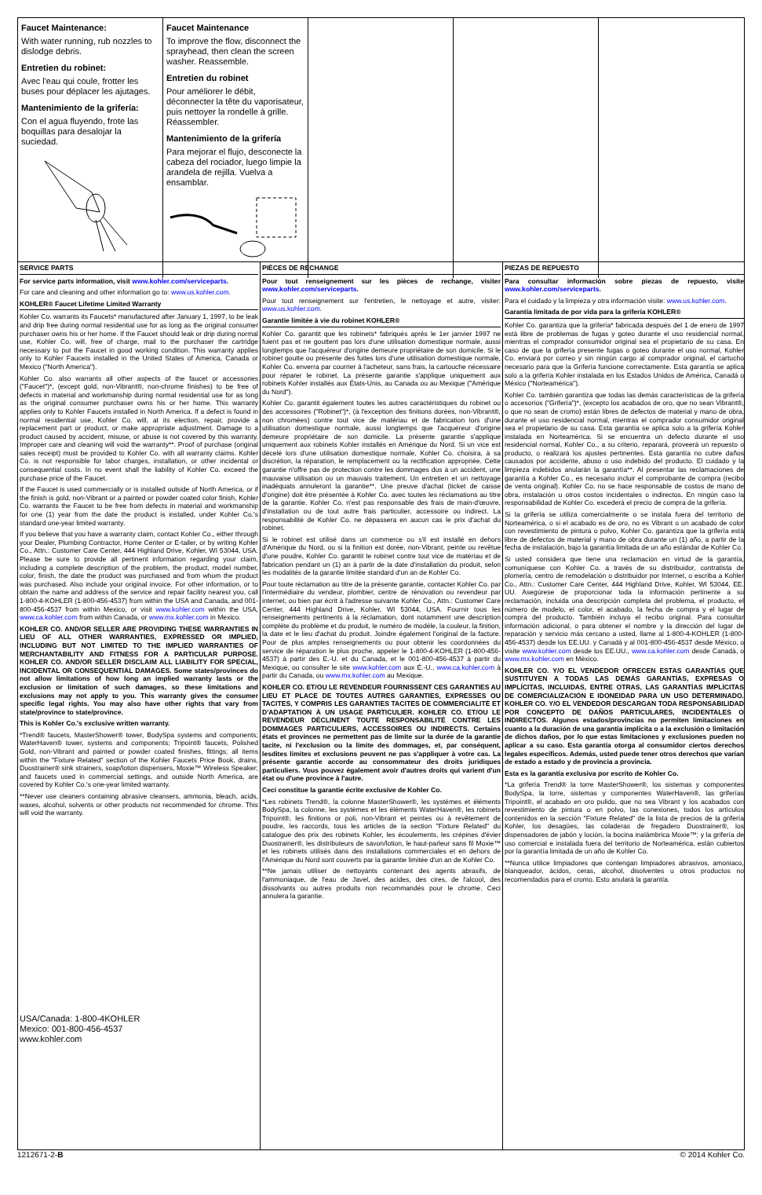Faucet Maintenance:
With water running, rub nozzles to dislodge debris.
Entretien du robinet:
Avec l'eau qui coule, frotter les buses pour déplacer les ajutages.
Mantenimiento de la grifería:
Con el agua fluyendo, frote las boquillas para desalojar la suciedad.
Faucet Maintenance
To improve the flow, disconnect the sprayhead, then clean the screen washer. Reassemble.
Entretien du robinet
Pour améliorer le débit, déconnecter la tête du vaporisateur, puis nettoyer la rondelle à grille. Réassembler.
Mantenimiento de la grifería
Para mejorar el flujo, desconecte la cabeza del rociador, luego limpie la arandela de rejilla. Vuelva a ensamblar.
SERVICE PARTS
For service parts information, visit www.kohler.com/serviceparts.
For care and cleaning and other information go to: www.us.kohler.com.
KOHLER® Faucet Lifetime Limited Warranty
Kohler Co. warrants its Faucets* manufactured after January 1, 1997, to be leak and drip free during normal residential use for as long as the original consumer purchaser owns his or her home. If the Faucet should leak or drip during normal use, Kohler Co. will, free of charge, mail to the purchaser the cartridge necessary to put the Faucet in good working condition. This warranty applies only to Kohler Faucets installed in the United States of America, Canada or Mexico ("North America").
Kohler Co. also warrants all other aspects of the faucet or accessories ("Faucet")*, (except gold, non-Vibrant®, non-chrome finishes) to be free of defects in material and workmanship during normal residential use for as long as the original consumer purchaser owns his or her home. This warranty applies only to Kohler Faucets installed in North America. If a defect is found in normal residential use, Kohler Co. will, at its election, repair, provide a replacement part or product, or make appropriate adjustment. Damage to a product caused by accident, misuse, or abuse is not covered by this warranty. Improper care and cleaning will void the warranty**. Proof of purchase (original sales receipt) must be provided to Kohler Co. with all warranty claims. Kohler Co. is not responsible for labor charges, installation, or other incidental or consequential costs. In no event shall the liability of Kohler Co. exceed the purchase price of the Faucet.
If the Faucet is used commercially or is installed outside of North America, or if the finish is gold, non-Vibrant or a painted or powder coated color finish, Kohler Co. warrants the Faucet to be free from defects in material and workmanship for one (1) year from the date the product is installed, under Kohler Co.'s standard one-year limited warranty.
If you believe that you have a warranty claim, contact Kohler Co., either through your Dealer, Plumbing Contractor, Home Center or E-tailer, or by writing Kohler Co., Attn.: Customer Care Center, 444 Highland Drive, Kohler, WI 53044, USA. Please be sure to provide all pertinent information regarding your claim, including a complete description of the problem, the product, model number, color, finish, the date the product was purchased and from whom the product was purchased. Also include your original invoice. For other information, or to obtain the name and address of the service and repair facility nearest you, call 1-800-4-KOHLER (1-800-456-4537) from within the USA and Canada, and 001-800-456-4537 from within Mexico, or visit www.kohler.com within the USA, www.ca.kohler.com from within Canada, or www.mx.kohler.com in Mexico.
KOHLER CO. AND/OR SELLER ARE PROVIDING THESE WARRANTIES IN LIEU OF ALL OTHER WARRANTIES, EXPRESSED OR IMPLIED, INCLUDING BUT NOT LIMITED TO THE IMPLIED WARRANTIES OF MERCHANTABILITY AND FITNESS FOR A PARTICULAR PURPOSE. KOHLER CO. AND/OR SELLER DISCLAIM ALL LIABILITY FOR SPECIAL, INCIDENTAL OR CONSEQUENTIAL DAMAGES. Some states/provinces do not allow limitations of how long an implied warranty lasts or the exclusion or limitation of such damages, so these limitations and exclusions may not apply to you. This warranty gives the consumer specific legal rights. You may also have other rights that vary from state/province to state/province.
This is Kohler Co.'s exclusive written warranty.
*Trend® faucets, MasterShower® tower, BodySpa systems and components; WaterHaven® tower, systems and components; Tripoint® faucets, Polished Gold, non-Vibrant and painted or powder coated finishes, fittings; all items within the "Fixture Related" section of the Kohler Faucets Price Book, drains, Duostrainer® sink strainers, soap/lotion dispensers, Moxie™ Wireless Speaker; and faucets used in commercial settings, and outside North America, are covered by Kohler Co.'s one-year limited warranty.
**Never use cleaners containing abrasive cleansers, ammonia, bleach, acids, waxes, alcohol, solvents or other products not recommended for chrome. This will void the warranty.
USA/Canada: 1-800-4KOHLER
Mexico: 001-800-456-4537
www.kohler.com
PIÈCES DE RECHANGE
Pour tout renseignement sur les pièces de rechange, visiter www.kohler.com/serviceparts.
Pour tout renseignement sur l'entretien, le nettoyage et autre, visiter: www.us.kohler.com.
Garantie limitée à vie du robinet KOHLER®
Kohler Co. garantit que les robinets* fabriqués après le 1er janvier 1997 ne fuient pas et ne gouttent pas lors d'une utilisation domestique normale, aussi longtemps que l'acquéreur d'origine demeure propriétaire de son domicile. Si le robinet goutte ou présente des fuites lors d'une utilisation domestique normale, Kohler Co. enverra par courrier à l'acheteur, sans frais, la cartouche nécessaire pour réparer le robinet. La présente garantie s'applique uniquement aux robinets Kohler installés aux États-Unis, au Canada ou au Mexique ("Amérique du Nord").
Kohler Co. garantit également toutes les autres caractéristiques du robinet ou des accessoires ("Robinet")*, (à l'exception des finitions dorées, non-Vibrant®, non chromées) contre tout vice de matériau et de fabrication lors d'une utilisation domestique normale, aussi longtemps que l'acquéreur d'origine demeure propriétaire de son domicile. La présente garantie s'applique uniquement aux robinets Kohler installés en Amérique du Nord. Si un vice est décelé lors d'une utilisation domestique normale, Kohler Co. choisira, à sa discrétion, la réparation, le remplacement ou la rectification appropriée. Cette garantie n'offre pas de protection contre les dommages dus à un accident, une mauvaise utilisation ou un mauvais traitement. Un entretien et un nettoyage inadéquats annuleront la garantie**. Une preuve d'achat (ticket de caisse d'origine) doit être présentée à Kohler Co. avec toutes les réclamations au titre de la garantie. Kohler Co. n'est pas responsable des frais de main-d'œuvre, d'installation ou de tout autre frais particulier, accessoire ou indirect. La responsabilité de Kohler Co. ne dépassera en aucun cas le prix d'achat du robinet.
Si le robinet est utilisé dans un commerce ou s'il est installé en dehors d'Amérique du Nord, ou si la finition est dorée, non-Vibrant, peinte ou revêtue d'une poudre, Kohler Co. garantit le robinet contre tout vice de matériau et de fabrication pendant un (1) an à partir de la date d'installation du produit, selon les modalités de la garantie limitée standard d'un an de Kohler Co.
Pour toute réclamation au titre de la présente garantie, contacter Kohler Co. par l'intermédiaire du vendeur, plombier, centre de rénovation ou revendeur par internet, ou bien par écrit à l'adresse suivante Kohler Co., Attn.: Customer Care Center, 444 Highland Drive, Kohler, WI 53044, USA. Fournir tous les renseignements pertinents à la réclamation, dont notamment une description complète du problème et du produit, le numéro de modèle, la couleur, la finition, la date et le lieu d'achat du produit. Joindre également l'original de la facture. Pour de plus amples renseignements ou pour obtenir les coordonnées du service de réparation le plus proche, appeler le 1-800-4-KOHLER (1-800-456-4537) à partir des E.-U. et du Canada, et le 001-800-456-4537 à partir du Mexique, ou consulter le site www.kohler.com aux É.-U., www.ca.kohler.com à partir du Canada, ou www.mx.kohler.com au Mexique.
KOHLER CO. ET/OU LE REVENDEUR FOURNISSENT CES GARANTIES AU LIEU ET PLACE DE TOUTES AUTRES GARANTIES, EXPRESSES OU TACITES, Y COMPRIS LES GARANTIES TACITES DE COMMERCIALITÉ ET D'ADAPTATION À UN USAGE PARTICULIER. KOHLER CO. ET/OU LE REVENDEUR DÉCLINENT TOUTE RESPONSABILITÉ CONTRE LES DOMMAGES PARTICULIERS, ACCESSOIRES OU INDIRECTS. Certains états et provinces ne permettent pas de limite sur la durée de la garantie tacite, ni l'exclusion ou la limite des dommages, et, par conséquent, lesdites limites et exclusions peuvent ne pas s'appliquer à votre cas. La présente garantie accorde au consommateur des droits juridiques particuliers. Vous pouvez également avoir d'autres droits qui varient d'un état ou d'une province à l'autre.
Ceci constitue la garantie écrite exclusive de Kohler Co.
*Les robinets Trend®, la colonne MasterShower®, les systèmes et éléments BodySpa, la colonne, les systèmes et les éléments WaterHaven®, les robinets Tripoint®, les finitions or poli, non-Vibrant et peintes ou à revêtement de poudre, les raccords, tous les articles de la section "Fixture Related" du catalogue des prix des robinets Kohler, les écoulements, les crépines d'évier Duostrainer®, les distributeurs de savon/lotion, le haut-parleur sans fil Moxie™ et les robinets utilisés dans des installations commerciales et en dehors de l'Amérique du Nord sont couverts par la garantie limitée d'un an de Kohler Co.
**Ne jamais utiliser de nettoyants contenant des agents abrasifs, de l'ammoniaque, de l'eau de Javel, des acides, des cires, de l'alcool, des dissolvants ou autres produits non recommandés pour le chrome. Ceci annulera la garantie.
PIEZAS DE REPUESTO
Para consultar información sobre piezas de repuesto, visite www.kohler.com/serviceparts.
Para el cuidado y la limpieza y otra información visite: www.us.kohler.com.
Garantía limitada de por vida para la grifería KOHLER®
Kohler Co. garantiza que la grifería* fabricada después del 1 de enero de 1997 está libre de problemas de fugas y goteo durante el uso residencial normal, mientras el comprador consumidor original sea el propietario de su casa. En caso de que la grifería presente fugas o goteo durante el uso normal, Kohler Co. enviará por correo y sin ningún cargo al comprador original, el cartucho necesario para que la Grifería funcione correctamente. Esta garantía se aplica solo a la grifería Kohler instalada en los Estados Unidos de América, Canadá o México ("Norteamérica").
Kohler Co. también garantiza que todas las demás características de la grifería o accesorios ("Grifería")*, (excepto los acabados de oro, que no sean Vibrant®, o que no sean de cromo) están libres de defectos de material y mano de obra, durante el uso residencial normal, mientras el comprador consumidor original sea el propietario de su casa. Esta garantía se aplica solo a la grifería Kohler instalada en Norteamérica. Si se encuentra un defecto durante el uso residencial normal, Kohler Co., a su criterio, reparará, proveerá un repuesto o producto, o realizará los ajustes pertinentes. Esta garantía no cubre daños causados por accidente, abuso o uso indebido del producto. El cuidado y la limpieza indebidos anularán la garantía**. Al presentar las reclamaciones de garantía a Kohler Co., es necesario incluir el comprobante de compra (recibo de venta original). Kohler Co. no se hace responsable de costos de mano de obra, instalación u otros costos incidentales o indirectos. En ningún caso la responsabilidad de Kohler Co. excederá el precio de compra de la grifería.
Si la grifería se utiliza comercialmente o se instala fuera del territorio de Norteamérica, o si el acabado es de oro, no es Vibrant o un acabado de color con revestimiento de pintura o polvo, Kohler Co. garantiza que la grifería está libre de defectos de material y mano de obra durante un (1) año, a partir de la fecha de instalación, bajo la garantía limitada de un año estándar de Kohler Co.
Si usted considera que tiene una reclamación en virtud de la garantía, comuníquese con Kohler Co. a través de su distribuidor, contratista de plomería, centro de remodelación o distribuidor por Internet, o escriba a Kohler Co., Attn.: Customer Care Center, 444 Highland Drive, Kohler, WI 53044, EE. UU. Asegúrese de proporcionar toda la información pertinente a su reclamación, incluida una descripción completa del problema, el producto, el número de modelo, el color, el acabado, la fecha de compra y el lugar de compra del producto. También incluya el recibo original. Para consultar información adicional, o para obtener el nombre y la dirección del lugar de reparación y servicio más cercano a usted, llame al 1-800-4-KOHLER (1-800-456-4537) desde los EE.UU. y Canadá y al 001-800-456-4537 desde México, o visite www.kohler.com desde los EE.UU., www.ca.kohler.com desde Canadá, o www.mx.kohler.com en México.
KOHLER CO. Y/O EL VENDEDOR OFRECEN ESTAS GARANTÍAS QUE SUSTITUYEN A TODAS LAS DEMÁS GARANTÍAS, EXPRESAS O IMPLÍCITAS, INCLUIDAS, ENTRE OTRAS, LAS GARANTÍAS IMPLÍCITAS DE COMERCIALIZACIÓN E IDONEIDAD PARA UN USO DETERMINADO. KOHLER CO. Y/O EL VENDEDOR DESCARGAN TODA RESPONSABILIDAD POR CONCEPTO DE DAÑOS PARTICULARES, INCIDENTALES O INDIRECTOS. Algunos estados/provincias no permiten limitaciones en cuanto a la duración de una garantía implícita o a la exclusión o limitación de dichos daños, por lo que estas limitaciones y exclusiones pueden no aplicar a su caso. Esta garantía otorga al consumidor ciertos derechos legales específicos. Además, usted puede tener otros derechos que varían de estado a estado y de provincia a provincia.
Esta es la garantía exclusiva por escrito de Kohler Co.
*La grifería Trend® la torre MasterShower®, los sistemas y componentes BodySpa, la torre, sistemas y componentes WaterHaven®, las griferías Tripoint®, el acabado en oro pulido, que no sea Vibrant y los acabados con revestimiento de pintura o en polvo, las conexiones, todos los artículos contenidos en la sección "Fixture Related" de la lista de precios de la grifería Kohler, los desagües, las coladeras de fregadero Duostrainer®, los dispensadores de jabón y loción, la bocina inalámbrica Moxie™; y la grifería de uso comercial e instalada fuera del territorio de Norteamérica, están cubiertos por la garantía limitada de un año de Kohler Co.
**Nunca utilice limpiadores que contengan limpiadores abrasivos, amoniaco, blanqueador, ácidos, ceras, alcohol, disolventes u otros productos no recomendados para el cromo. Esto anulará la garantía.
1212671-2-B © 2014 Kohler Co.